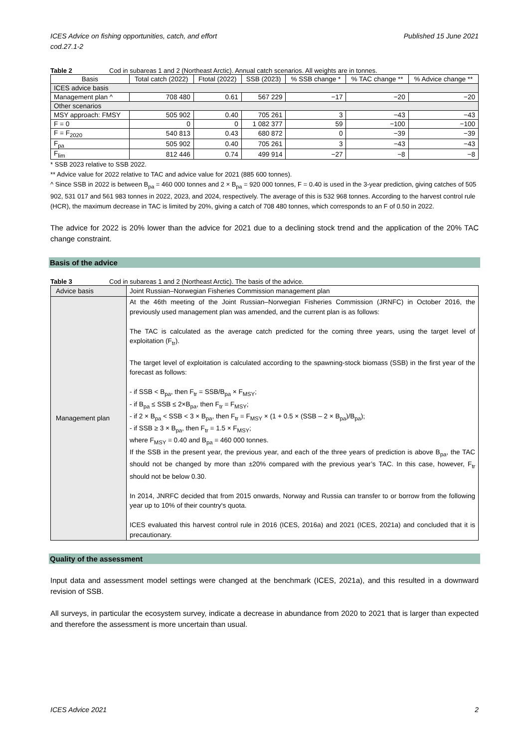ICES Advice on fishing opportunities, catch, and effort
cod.27.1-2 Published 15 June 2021
Table 2 Cod in subareas 1 and 2 (Northeast Arctic). Annual catch scenarios. All weights are in tonnes.
| Basis | Total catch (2022) | Ftotal (2022) | SSB (2023) | % SSB change * | % TAC change ** | % Advice change ** |
| --- | --- | --- | --- | --- | --- | --- |
| ICES advice basis | | | | | | |
| Management plan ^ | 708 480 | 0.61 | 567 229 | −17 | −20 | −20 |
| Other scenarios | | | | | | |
| MSY approach: FMSY | 505 902 | 0.40 | 705 261 | 3 | −43 | −43 |
| F = 0 | 0 | 0 | 1 082 377 | 59 | −100 | −100 |
| F = F<sub>2020</sub> | 540 813 | 0.43 | 680 872 | 0 | −39 | −39 |
| F<sub>pa</sub> | 505 902 | 0.40 | 705 261 | 3 | −43 | −43 |
| F<sub>lim</sub> | 812 446 | 0.74 | 499 914 | −27 | −8 | −8 |
* SSB 2023 relative to SSB 2022.
** Advice value for 2022 relative to TAC and advice value for 2021 (885 600 tonnes).
^ Since SSB in 2022 is between B<sub>pa</sub> = 460 000 tonnes and 2 × B<sub>pa</sub> = 920 000 tonnes, F = 0.40 is used in the 3-year prediction, giving catches of 505 902, 531 017 and 561 983 tonnes in 2022, 2023, and 2024, respectively. The average of this is 532 968 tonnes. According to the harvest control rule (HCR), the maximum decrease in TAC is limited by 20%, giving a catch of 708 480 tonnes, which corresponds to an F of 0.50 in 2022.
The advice for 2022 is 20% lower than the advice for 2021 due to a declining stock trend and the application of the 20% TAC change constraint.
Basis of the advice
Table 3 Cod in subareas 1 and 2 (Northeast Arctic). The basis of the advice.
| Advice basis | Joint Russian–Norwegian Fisheries Commission management plan |
| Management plan | At the 46th meeting of the Joint Russian–Norwegian Fisheries Commission (JRNFC) in October 2016, the previously used management plan was amended, and the current plan is as follows: The TAC is calculated as the average catch predicted for the coming three years, using the target level of exploitation (F<sub>tr</sub>). The target level of exploitation is calculated according to the spawning-stock biomass (SSB) in the first year of the forecast as follows: - if SSB < B<sub>pa</sub>, then F<sub>tr</sub> = SSB/B<sub>pa</sub> × F<sub>MSY</sub>; - if B<sub>pa</sub> ≤ SSB ≤ 2×B<sub>pa</sub>, then F<sub>tr</sub> = F<sub>MSY</sub>; - if 2 × B<sub>pa</sub> < SSB < 3 × B<sub>pa</sub>, then F<sub>tr</sub> = F<sub>MSY</sub> × (1 + 0.5 × (SSB – 2 × B<sub>pa</sub>)/B<sub>pa</sub>); - if SSB ≥ 3 × B<sub>pa</sub>, then F<sub>tr</sub> = 1.5 × F<sub>MSY</sub>; where F<sub>MSY</sub> = 0.40 and B<sub>pa</sub> = 460 000 tonnes. If the SSB in the present year, the previous year, and each of the three years of prediction is above B<sub>pa</sub>, the TAC should not be changed by more than ±20% compared with the previous year’s TAC. In this case, however, F<sub>tr</sub> should not be below 0.30. In 2014, JNRFC decided that from 2015 onwards, Norway and Russia can transfer to or borrow from the following year up to 10% of their country's quota. ICES evaluated this harvest control rule in 2016 (ICES, 2016a) and 2021 (ICES, 2021a) and concluded that it is precautionary. |
Quality of the assessment
Input data and assessment model settings were changed at the benchmark (ICES, 2021a), and this resulted in a downward revision of SSB.
All surveys, in particular the ecosystem survey, indicate a decrease in abundance from 2020 to 2021 that is larger than expected and therefore the assessment is more uncertain than usual.
ICES Advice 2021 2